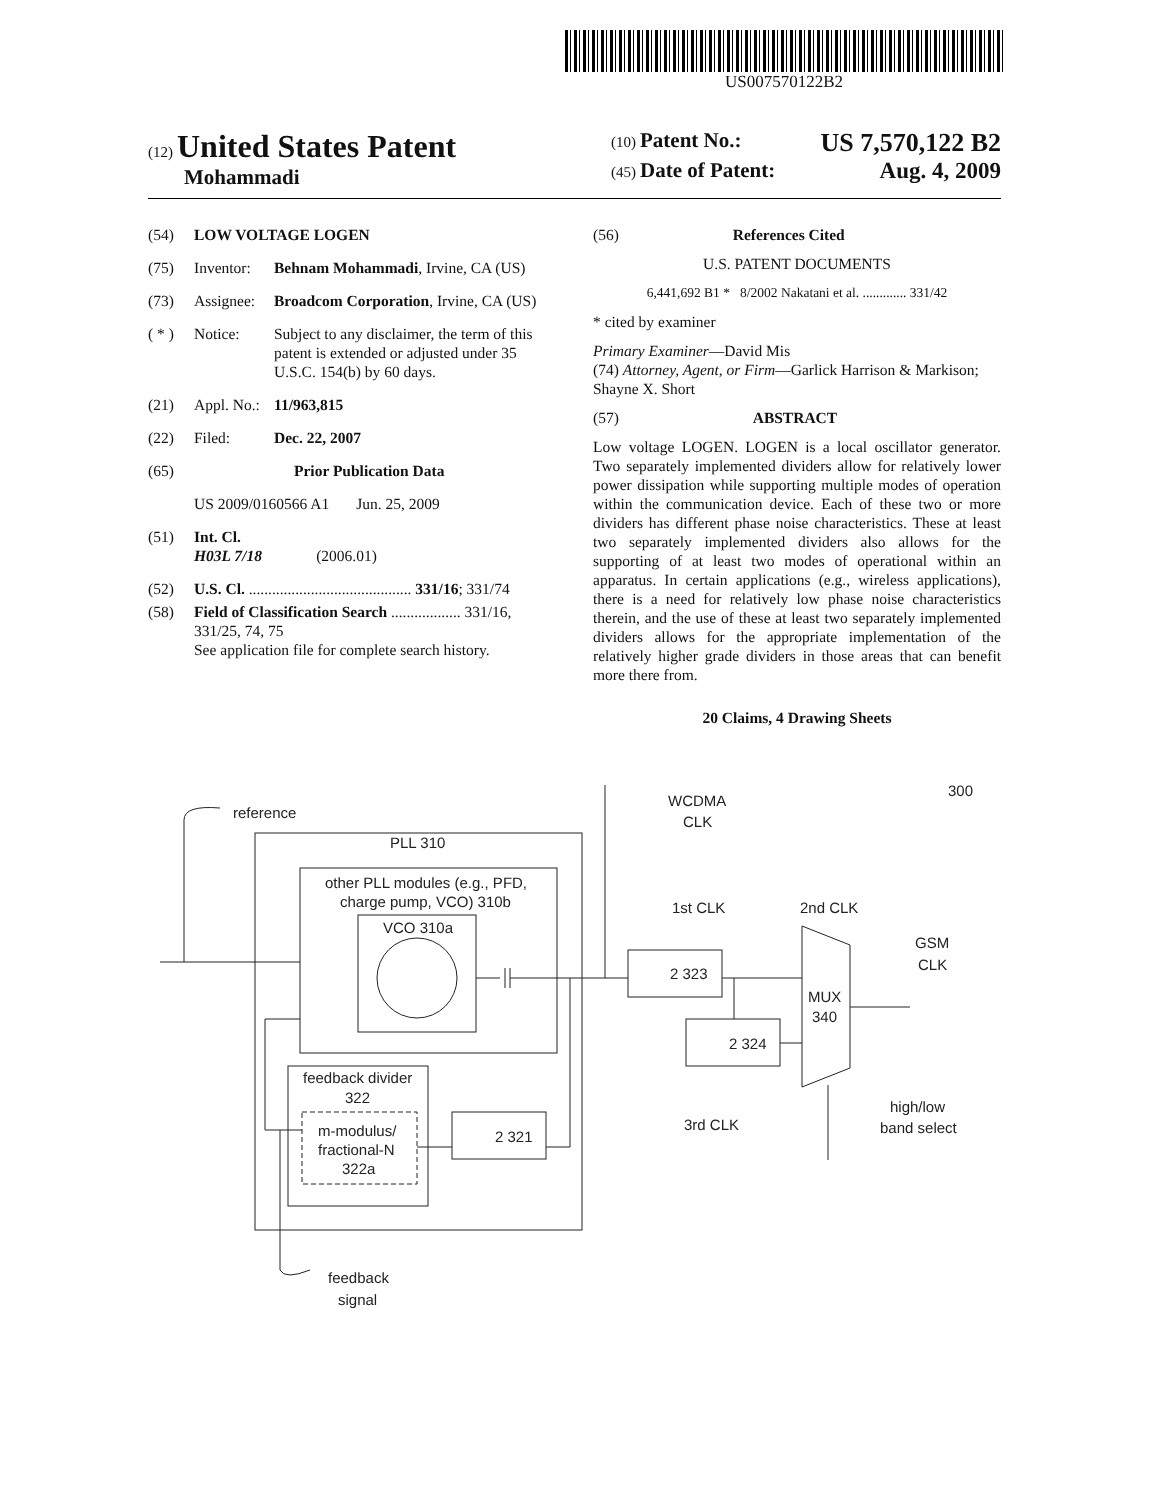US007570122B2
(12) United States Patent
Mohammadi
(10) Patent No.: US 7,570,122 B2
(45) Date of Patent: Aug. 4, 2009
(54) LOW VOLTAGE LOGEN
(75) Inventor: Behnam Mohammadi, Irvine, CA (US)
(73) Assignee: Broadcom Corporation, Irvine, CA (US)
( * ) Notice: Subject to any disclaimer, the term of this patent is extended or adjusted under 35 U.S.C. 154(b) by 60 days.
(21) Appl. No.: 11/963,815
(22) Filed: Dec. 22, 2007
(65) Prior Publication Data
US 2009/0160566 A1 Jun. 25, 2009
(51) Int. Cl.
H03L 7/18 (2006.01)
(52) U.S. Cl. .......................................... 331/16; 331/74
(58) Field of Classification Search .................. 331/16, 331/25, 74, 75
See application file for complete search history.
(56) References Cited
U.S. PATENT DOCUMENTS
6,441,692 B1 * 8/2002 Nakatani et al. ............. 331/42
* cited by examiner
Primary Examiner—David Mis
(74) Attorney, Agent, or Firm—Garlick Harrison & Markison; Shayne X. Short
(57) ABSTRACT
Low voltage LOGEN. LOGEN is a local oscillator generator. Two separately implemented dividers allow for relatively lower power dissipation while supporting multiple modes of operation within the communication device. Each of these two or more dividers has different phase noise characteristics. These at least two separately implemented dividers also allows for the supporting of at least two modes of operational within an apparatus. In certain applications (e.g., wireless applications), there is a need for relatively low phase noise characteristics therein, and the use of these at least two separately implemented dividers allows for the appropriate implementation of the relatively higher grade dividers in those areas that can benefit more there from.
20 Claims, 4 Drawing Sheets
reference
PLL 310
other PLL modules (e.g., PFD,
charge pump, VCO) 310b
VCO 310a
feedback divider
322
m-modulus/
fractional-N
322a
2 321
2 323
2 324
MUX
340
WCDMA
CLK
300
1st CLK
2nd CLK
GSM
CLK
3rd CLK
high/low
band select
feedback
signal